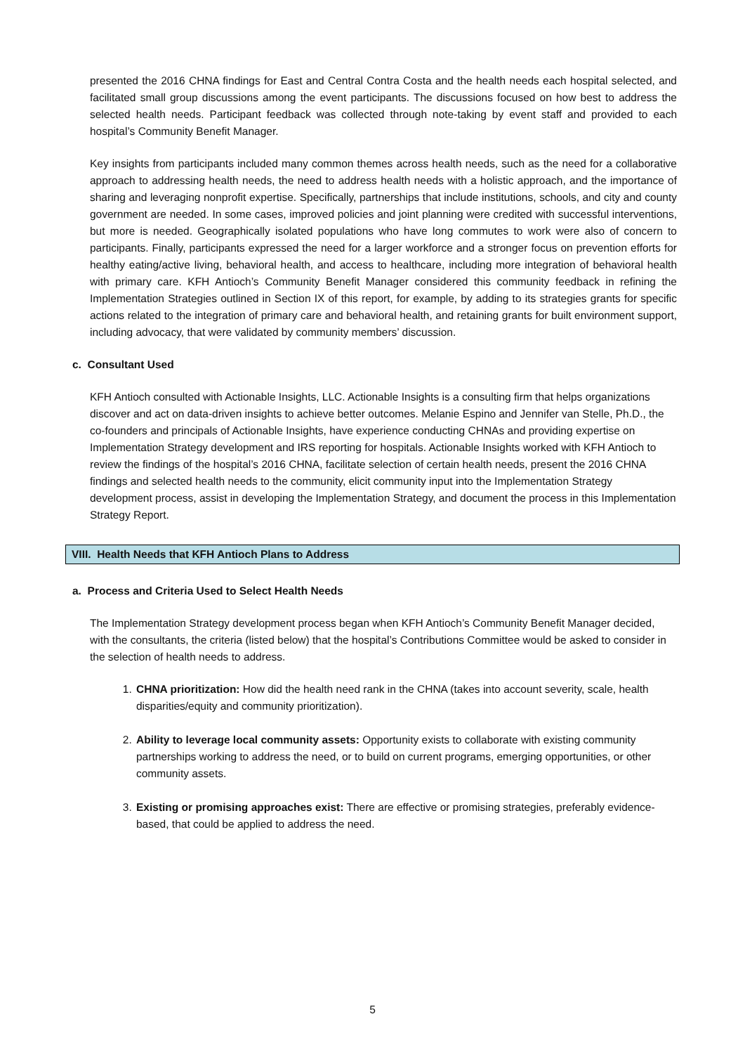presented the 2016 CHNA findings for East and Central Contra Costa and the health needs each hospital selected, and facilitated small group discussions among the event participants. The discussions focused on how best to address the selected health needs. Participant feedback was collected through note-taking by event staff and provided to each hospital’s Community Benefit Manager.
Key insights from participants included many common themes across health needs, such as the need for a collaborative approach to addressing health needs, the need to address health needs with a holistic approach, and the importance of sharing and leveraging nonprofit expertise. Specifically, partnerships that include institutions, schools, and city and county government are needed. In some cases, improved policies and joint planning were credited with successful interventions, but more is needed. Geographically isolated populations who have long commutes to work were also of concern to participants. Finally, participants expressed the need for a larger workforce and a stronger focus on prevention efforts for healthy eating/active living, behavioral health, and access to healthcare, including more integration of behavioral health with primary care. KFH Antioch’s Community Benefit Manager considered this community feedback in refining the Implementation Strategies outlined in Section IX of this report, for example, by adding to its strategies grants for specific actions related to the integration of primary care and behavioral health, and retaining grants for built environment support, including advocacy, that were validated by community members’ discussion.
c. Consultant Used
KFH Antioch consulted with Actionable Insights, LLC. Actionable Insights is a consulting firm that helps organizations discover and act on data-driven insights to achieve better outcomes. Melanie Espino and Jennifer van Stelle, Ph.D., the co-founders and principals of Actionable Insights, have experience conducting CHNAs and providing expertise on Implementation Strategy development and IRS reporting for hospitals. Actionable Insights worked with KFH Antioch to review the findings of the hospital’s 2016 CHNA, facilitate selection of certain health needs, present the 2016 CHNA findings and selected health needs to the community, elicit community input into the Implementation Strategy development process, assist in developing the Implementation Strategy, and document the process in this Implementation Strategy Report.
VIII. Health Needs that KFH Antioch Plans to Address
a. Process and Criteria Used to Select Health Needs
The Implementation Strategy development process began when KFH Antioch’s Community Benefit Manager decided, with the consultants, the criteria (listed below) that the hospital’s Contributions Committee would be asked to consider in the selection of health needs to address.
1. CHNA prioritization: How did the health need rank in the CHNA (takes into account severity, scale, health disparities/equity and community prioritization).
2. Ability to leverage local community assets: Opportunity exists to collaborate with existing community partnerships working to address the need, or to build on current programs, emerging opportunities, or other community assets.
3. Existing or promising approaches exist: There are effective or promising strategies, preferably evidence-based, that could be applied to address the need.
5